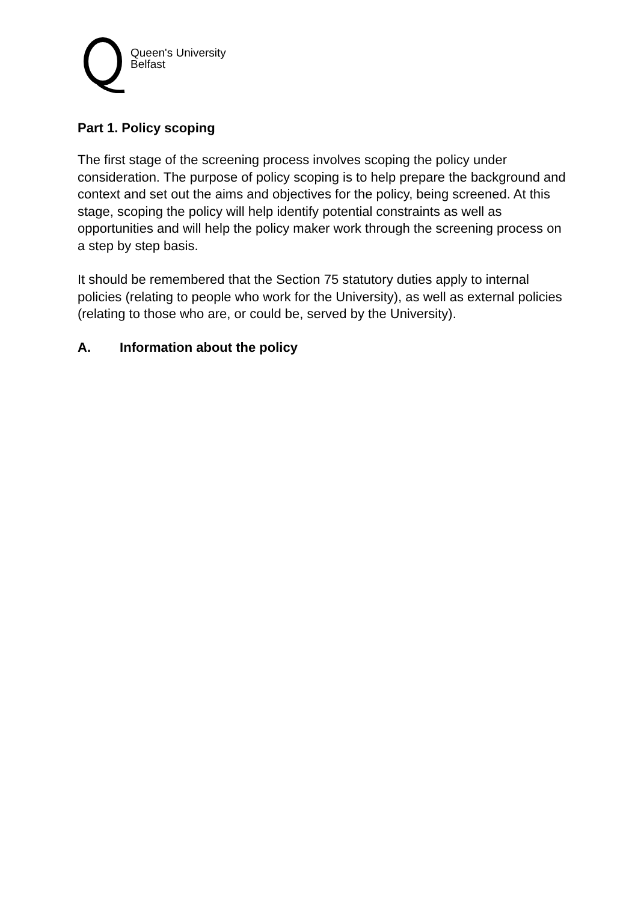Queen's University
Belfast
Part 1. Policy scoping
The first stage of the screening process involves scoping the policy under consideration. The purpose of policy scoping is to help prepare the background and context and set out the aims and objectives for the policy, being screened. At this stage, scoping the policy will help identify potential constraints as well as opportunities and will help the policy maker work through the screening process on a step by step basis.
It should be remembered that the Section 75 statutory duties apply to internal policies (relating to people who work for the University), as well as external policies (relating to those who are, or could be, served by the University).
A. Information about the policy